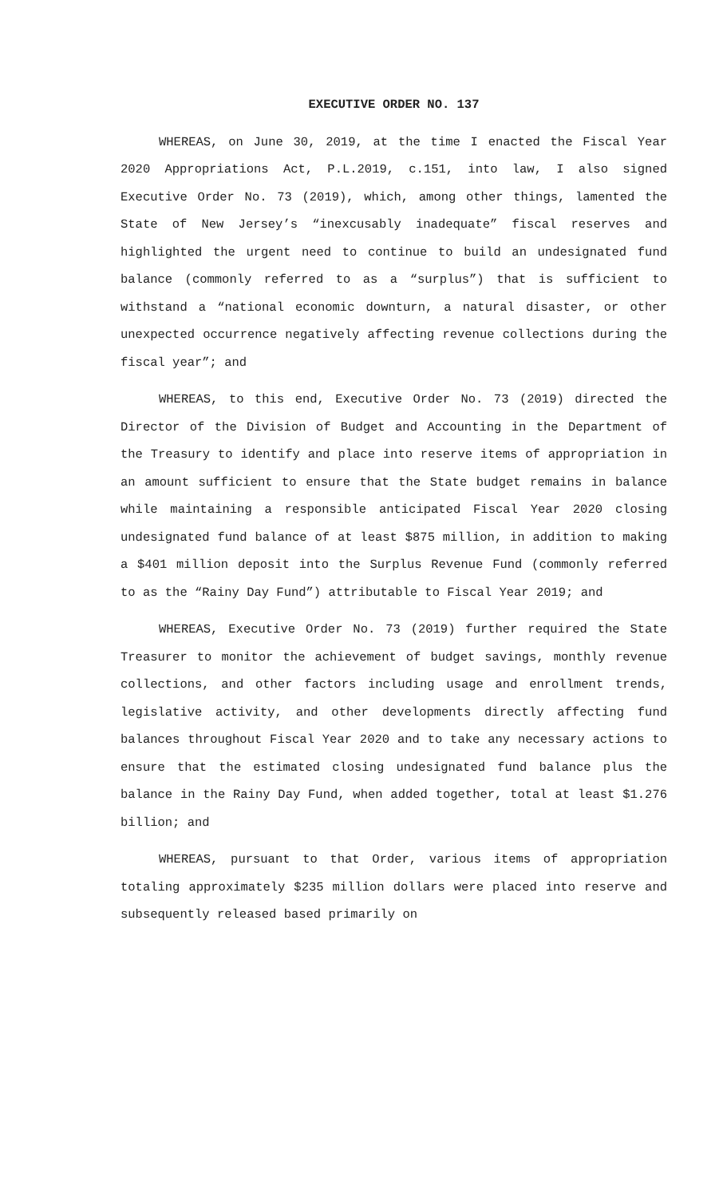EXECUTIVE ORDER NO. 137
WHEREAS, on June 30, 2019, at the time I enacted the Fiscal Year 2020 Appropriations Act, P.L.2019, c.151, into law, I also signed Executive Order No. 73 (2019), which, among other things, lamented the State of New Jersey’s “inexcusably inadequate” fiscal reserves and highlighted the urgent need to continue to build an undesignated fund balance (commonly referred to as a “surplus”) that is sufficient to withstand a “national economic downturn, a natural disaster, or other unexpected occurrence negatively affecting revenue collections during the fiscal year”; and
WHEREAS, to this end, Executive Order No. 73 (2019) directed the Director of the Division of Budget and Accounting in the Department of the Treasury to identify and place into reserve items of appropriation in an amount sufficient to ensure that the State budget remains in balance while maintaining a responsible anticipated Fiscal Year 2020 closing undesignated fund balance of at least $875 million, in addition to making a $401 million deposit into the Surplus Revenue Fund (commonly referred to as the “Rainy Day Fund”) attributable to Fiscal Year 2019; and
WHEREAS, Executive Order No. 73 (2019) further required the State Treasurer to monitor the achievement of budget savings, monthly revenue collections, and other factors including usage and enrollment trends, legislative activity, and other developments directly affecting fund balances throughout Fiscal Year 2020 and to take any necessary actions to ensure that the estimated closing undesignated fund balance plus the balance in the Rainy Day Fund, when added together, total at least $1.276 billion; and
WHEREAS, pursuant to that Order, various items of appropriation totaling approximately $235 million dollars were placed into reserve and subsequently released based primarily on